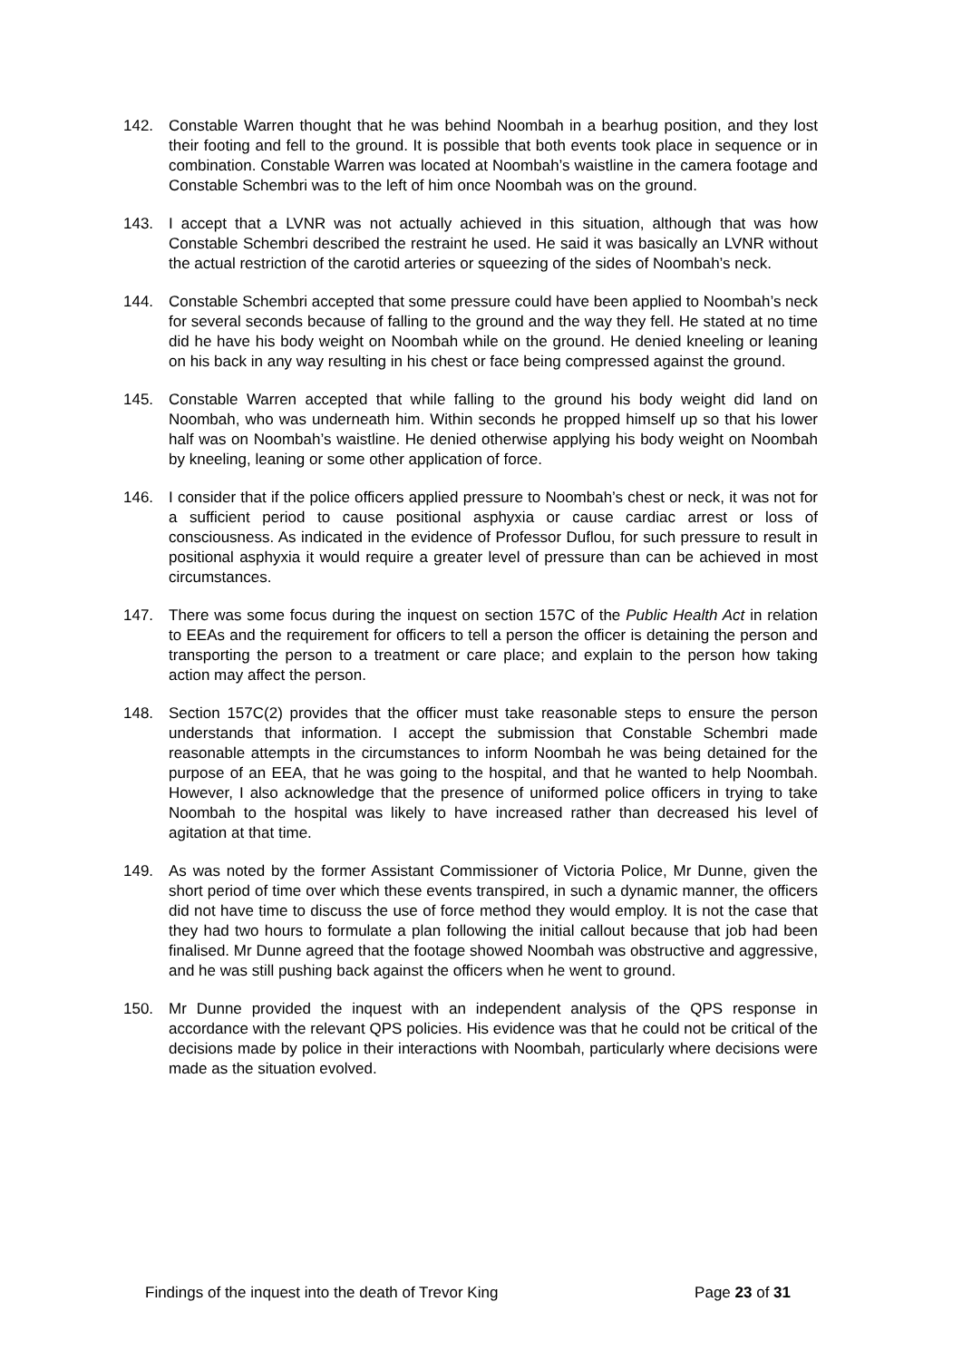142. Constable Warren thought that he was behind Noombah in a bearhug position, and they lost their footing and fell to the ground. It is possible that both events took place in sequence or in combination. Constable Warren was located at Noombah’s waistline in the camera footage and Constable Schembri was to the left of him once Noombah was on the ground.
143. I accept that a LVNR was not actually achieved in this situation, although that was how Constable Schembri described the restraint he used. He said it was basically an LVNR without the actual restriction of the carotid arteries or squeezing of the sides of Noombah’s neck.
144. Constable Schembri accepted that some pressure could have been applied to Noombah’s neck for several seconds because of falling to the ground and the way they fell. He stated at no time did he have his body weight on Noombah while on the ground. He denied kneeling or leaning on his back in any way resulting in his chest or face being compressed against the ground.
145. Constable Warren accepted that while falling to the ground his body weight did land on Noombah, who was underneath him. Within seconds he propped himself up so that his lower half was on Noombah’s waistline. He denied otherwise applying his body weight on Noombah by kneeling, leaning or some other application of force.
146. I consider that if the police officers applied pressure to Noombah’s chest or neck, it was not for a sufficient period to cause positional asphyxia or cause cardiac arrest or loss of consciousness. As indicated in the evidence of Professor Duflou, for such pressure to result in positional asphyxia it would require a greater level of pressure than can be achieved in most circumstances.
147. There was some focus during the inquest on section 157C of the Public Health Act in relation to EEAs and the requirement for officers to tell a person the officer is detaining the person and transporting the person to a treatment or care place; and explain to the person how taking action may affect the person.
148. Section 157C(2) provides that the officer must take reasonable steps to ensure the person understands that information. I accept the submission that Constable Schembri made reasonable attempts in the circumstances to inform Noombah he was being detained for the purpose of an EEA, that he was going to the hospital, and that he wanted to help Noombah. However, I also acknowledge that the presence of uniformed police officers in trying to take Noombah to the hospital was likely to have increased rather than decreased his level of agitation at that time.
149. As was noted by the former Assistant Commissioner of Victoria Police, Mr Dunne, given the short period of time over which these events transpired, in such a dynamic manner, the officers did not have time to discuss the use of force method they would employ. It is not the case that they had two hours to formulate a plan following the initial callout because that job had been finalised. Mr Dunne agreed that the footage showed Noombah was obstructive and aggressive, and he was still pushing back against the officers when he went to ground.
150. Mr Dunne provided the inquest with an independent analysis of the QPS response in accordance with the relevant QPS policies. His evidence was that he could not be critical of the decisions made by police in their interactions with Noombah, particularly where decisions were made as the situation evolved.
Findings of the inquest into the death of Trevor King Page 23 of 31